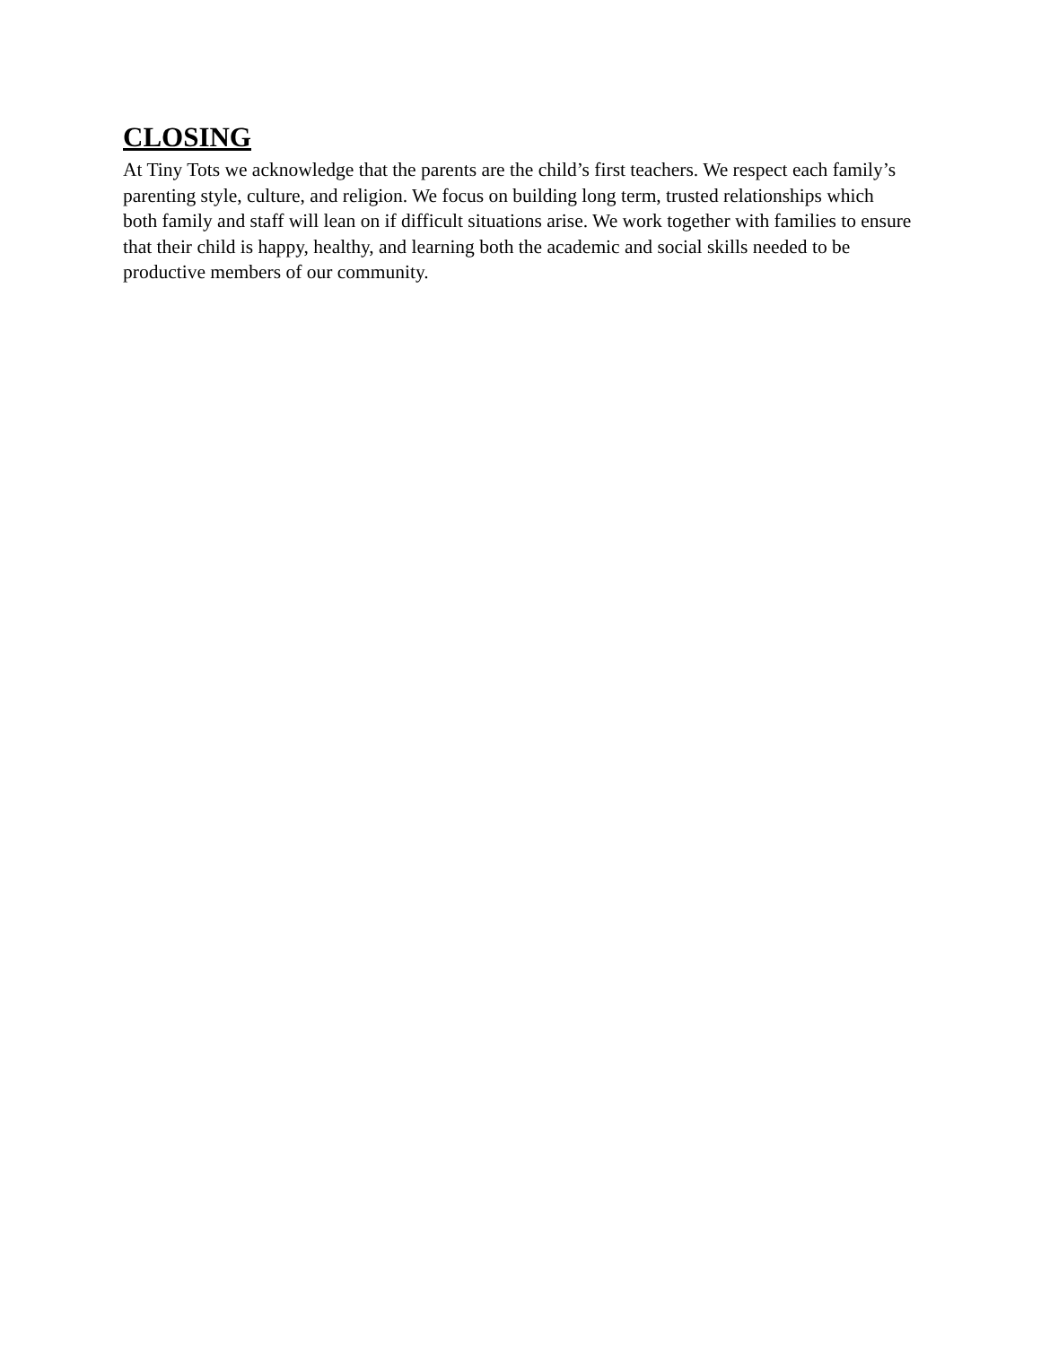CLOSING
At Tiny Tots we acknowledge that the parents are the child’s first teachers. We respect each family’s parenting style, culture, and religion. We focus on building long term, trusted relationships which both family and staff will lean on if difficult situations arise. We work together with families to ensure that their child is happy, healthy, and learning both the academic and social skills needed to be productive members of our community.